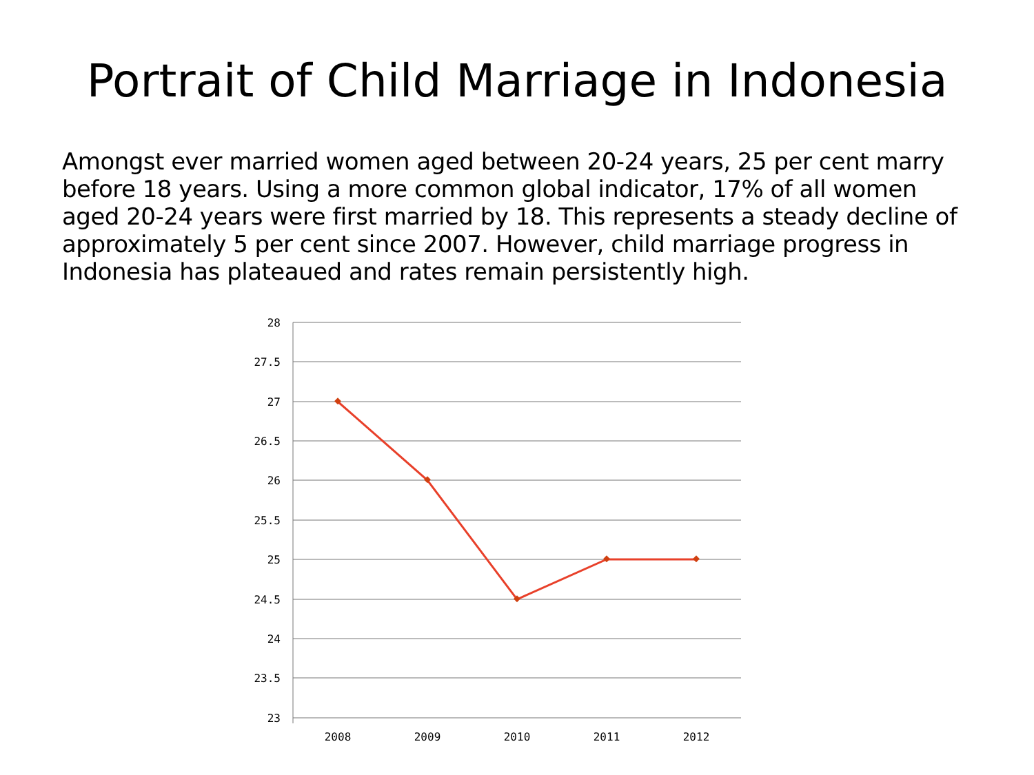Portrait of Child Marriage in Indonesia
Amongst ever married women aged between 20-24 years, 25 per cent marry before 18 years. Using a more common global indicator, 17% of all women aged 20-24 years were first married by 18. This represents a steady decline of approximately 5 per cent since 2007. However, child marriage progress in Indonesia has plateaued and rates remain persistently high.
28
27.5
27
26.5
26
25.5
25
24.5
24
23.5
23
2008
2009
2010
2011
2012